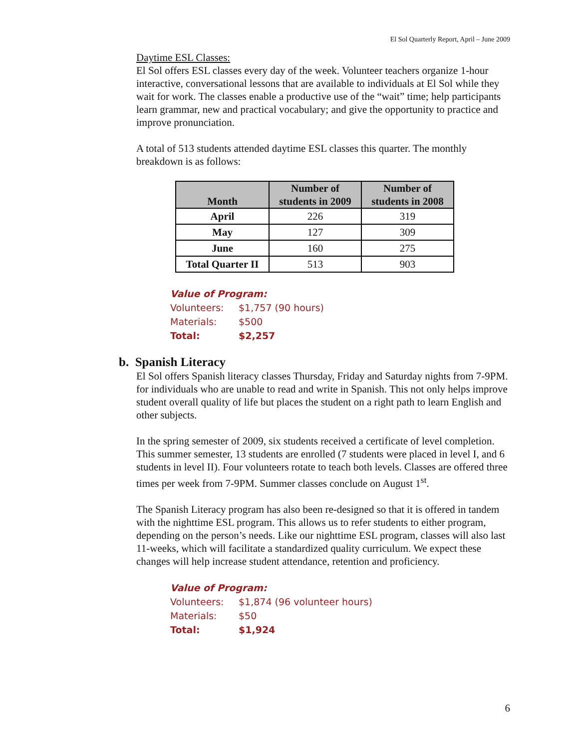El Sol Quarterly Report, April – June 2009
Daytime ESL Classes:
El Sol offers ESL classes every day of the week. Volunteer teachers organize 1-hour interactive, conversational lessons that are available to individuals at El Sol while they wait for work. The classes enable a productive use of the “wait” time; help participants learn grammar, new and practical vocabulary; and give the opportunity to practice and improve pronunciation.
A total of 513 students attended daytime ESL classes this quarter. The monthly breakdown is as follows:
| Month | Number of students in 2009 | Number of students in 2008 |
| --- | --- | --- |
| April | 226 | 319 |
| May | 127 | 309 |
| June | 160 | 275 |
| Total Quarter II | 513 | 903 |
Value of Program:
Volunteers: $1,757 (90 hours)
Materials: $500
Total: $2,257
b. Spanish Literacy
El Sol offers Spanish literacy classes Thursday, Friday and Saturday nights from 7-9PM. for individuals who are unable to read and write in Spanish. This not only helps improve student overall quality of life but places the student on a right path to learn English and other subjects.
In the spring semester of 2009, six students received a certificate of level completion. This summer semester, 13 students are enrolled (7 students were placed in level I, and 6 students in level II). Four volunteers rotate to teach both levels. Classes are offered three times per week from 7-9PM. Summer classes conclude on August 1<sup>st</sup>.
The Spanish Literacy program has also been re-designed so that it is offered in tandem with the nighttime ESL program. This allows us to refer students to either program, depending on the person’s needs. Like our nighttime ESL program, classes will also last 11-weeks, which will facilitate a standardized quality curriculum. We expect these changes will help increase student attendance, retention and proficiency.
Value of Program:
Volunteers: $1,874 (96 volunteer hours)
Materials: $50
Total: $1,924
6